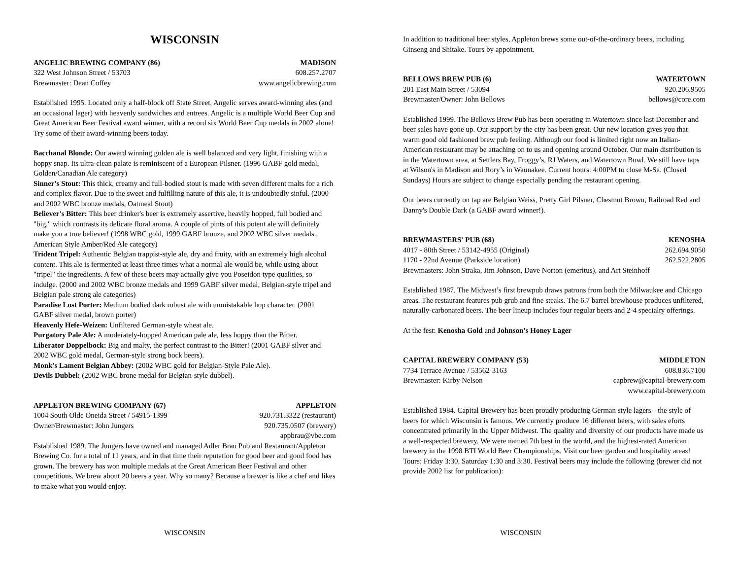WISCONSIN
ANGELIC BREWING COMPANY (86) MADISON
322 West Johnson Street / 53703 608.257.2707
Brewmaster: Dean Coffey www.angelicbrewing.com
Established 1995. Located only a half-block off State Street, Angelic serves award-winning ales (and an occasional lager) with heavenly sandwiches and entrees. Angelic is a multiple World Beer Cup and Great American Beer Festival award winner, with a record six World Beer Cup medals in 2002 alone! Try some of their award-winning beers today.
Bacchanal Blonde: Our award winning golden ale is well balanced and very light, finishing with a hoppy snap. Its ultra-clean palate is reminiscent of a European Pilsner. (1996 GABF gold medal, Golden/Canadian Ale category)
Sinner's Stout: This thick, creamy and full-bodied stout is made with seven different malts for a rich and complex flavor. Due to the sweet and fulfilling nature of this ale, it is undoubtedly sinful. (2000 and 2002 WBC bronze medals, Oatmeal Stout)
Believer's Bitter: This beer drinker's beer is extremely assertive, heavily hopped, full bodied and "big," which contrasts its delicate floral aroma. A couple of pints of this potent ale will definitely make you a true believer! (1998 WBC gold, 1999 GABF bronze, and 2002 WBC silver medals., American Style Amber/Red Ale category)
Trident Tripel: Authentic Belgian trappist-style ale, dry and fruity, with an extremely high alcohol content. This ale is fermented at least three times what a normal ale would be, while using about "tripel" the ingredients. A few of these beers may actually give you Poseidon type qualities, so indulge. (2000 and 2002 WBC bronze medals and 1999 GABF silver medal, Belgian-style tripel and Belgian pale strong ale categories)
Paradise Lost Porter: Medium bodied dark robust ale with unmistakable hop character. (2001 GABF silver medal, brown porter)
Heavenly Hefe-Weizen: Unfiltered German-style wheat ale.
Purgatory Pale Ale: A moderately-hopped American pale ale, less hoppy than the Bitter.
Liberator Doppelbock: Big and malty, the perfect contrast to the Bitter! (2001 GABF silver and 2002 WBC gold medal, German-style strong bock beers).
Monk's Lament Belgian Abbey: (2002 WBC gold for Belgian-Style Pale Ale).
Devils Dubbel: (2002 WBC brone medal for Belgian-style dubbel).
APPLETON BREWING COMPANY (67) APPLETON
1004 South Olde Oneida Street / 54915-1399 920.731.3322 (restaurant)
Owner/Brewmaster: John Jungers 920.735.0507 (brewery)
appbrau@vbe.com
Established 1989. The Jungers have owned and managed Adler Brau Pub and Restaurant/Appleton Brewing Co. for a total of 11 years, and in that time their reputation for good beer and good food has grown. The brewery has won multiple medals at the Great American Beer Festival and other competitions. We brew about 20 beers a year. Why so many? Because a brewer is like a chef and likes to make what you would enjoy.
WISCONSIN
In addition to traditional beer styles, Appleton brews some out-of-the-ordinary beers, including Ginseng and Shitake. Tours by appointment.
BELLOWS BREW PUB (6) WATERTOWN
201 East Main Street / 53094 920.206.9505
Brewmaster/Owner: John Bellows bellows@core.com
Established 1999. The Bellows Brew Pub has been operating in Watertown since last December and beer sales have gone up. Our support by the city has been great. Our new location gives you that warm good old fashioned brew pub feeling. Although our food is limited right now an Italian- American restaurant may be attaching on to us and opening around October. Our main distribution is in the Watertown area, at Settlers Bay, Froggy’s, RJ Waters, and Watertown Bowl. We still have taps at Wilson's in Madison and Rory’s in Waunakee. Current hours: 4:00PM to close M-Sa. (Closed Sundays) Hours are subject to change especially pending the restaurant opening.
Our beers currently on tap are Belgian Weiss, Pretty Girl Pilsner, Chestnut Brown, Railroad Red and Danny's Double Dark (a GABF award winner!).
BREWMASTERS' PUB (68) KENOSHA
4017 - 80th Street / 53142-4955 (Original) 262.694.9050
1170 - 22nd Avenue (Parkside location) 262.522.2805
Brewmasters: John Straka, Jim Johnson, Dave Norton (emeritus), and Art Steinhoff
Established 1987. The Midwest’s first brewpub draws patrons from both the Milwaukee and Chicago areas. The restaurant features pub grub and fine steaks. The 6.7 barrel brewhouse produces unfiltered, naturally-carbonated beers. The beer lineup includes four regular beers and 2-4 specialty offerings.
At the fest: Kenosha Gold and Johnson’s Honey Lager
CAPITAL BREWERY COMPANY (53) MIDDLETON
7734 Terrace Avenue / 53562-3163 608.836.7100
Brewmaster: Kirby Nelson capbrew@capital-brewery.com
www.capital-brewery.com
Established 1984. Capital Brewery has been proudly producing German style lagers-- the style of beers for which Wisconsin is famous. We currently produce 16 different beers, with sales eforts concentrated primarily in the Upper Midwest. The quality and diversity of our products have made us a well-respected brewery. We were named 7th best in the world, and the highest-rated American brewery in the 1998 BTI World Beer Championships. Visit our beer garden and hospitality areas! Tours: Friday 3:30, Saturday 1:30 and 3:30. Festival beers may include the following (brewer did not provide 2002 list for publication):
WISCONSIN